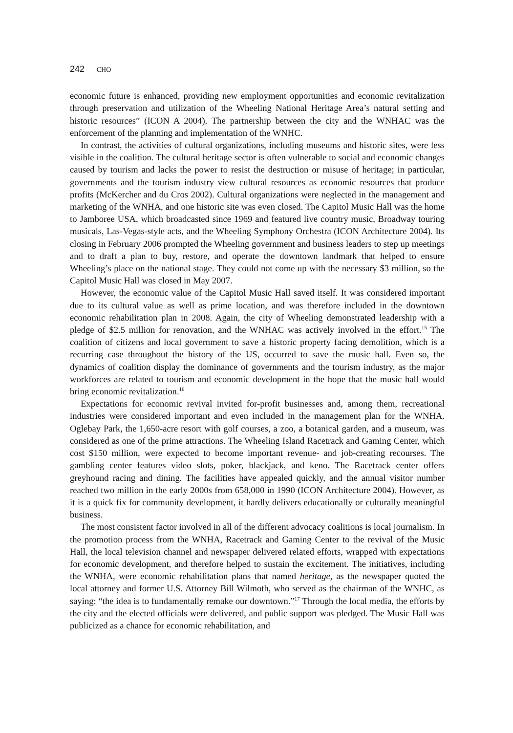242 CHO
economic future is enhanced, providing new employment opportunities and economic revitalization through preservation and utilization of the Wheeling National Heritage Area’s natural setting and historic resources” (ICON A 2004). The partnership between the city and the WNHAC was the enforcement of the planning and implementation of the WNHC.
In contrast, the activities of cultural organizations, including museums and historic sites, were less visible in the coalition. The cultural heritage sector is often vulnerable to social and economic changes caused by tourism and lacks the power to resist the destruction or misuse of heritage; in particular, governments and the tourism industry view cultural resources as economic resources that produce profits (McKercher and du Cros 2002). Cultural organizations were neglected in the management and marketing of the WNHA, and one historic site was even closed. The Capitol Music Hall was the home to Jamboree USA, which broadcasted since 1969 and featured live country music, Broadway touring musicals, Las-Vegas-style acts, and the Wheeling Symphony Orchestra (ICON Architecture 2004). Its closing in February 2006 prompted the Wheeling government and business leaders to step up meetings and to draft a plan to buy, restore, and operate the downtown landmark that helped to ensure Wheeling’s place on the national stage. They could not come up with the necessary $3 million, so the Capitol Music Hall was closed in May 2007.
However, the economic value of the Capitol Music Hall saved itself. It was considered important due to its cultural value as well as prime location, and was therefore included in the downtown economic rehabilitation plan in 2008. Again, the city of Wheeling demonstrated leadership with a pledge of $2.5 million for renovation, and the WNHAC was actively involved in the effort.<sup>15</sup> The coalition of citizens and local government to save a historic property facing demolition, which is a recurring case throughout the history of the US, occurred to save the music hall. Even so, the dynamics of coalition display the dominance of governments and the tourism industry, as the major workforces are related to tourism and economic development in the hope that the music hall would bring economic revitalization.<sup>16</sup>
Expectations for economic revival invited for-profit businesses and, among them, recreational industries were considered important and even included in the management plan for the WNHA. Oglebay Park, the 1,650-acre resort with golf courses, a zoo, a botanical garden, and a museum, was considered as one of the prime attractions. The Wheeling Island Racetrack and Gaming Center, which cost $150 million, were expected to become important revenue- and job-creating recourses. The gambling center features video slots, poker, blackjack, and keno. The Racetrack center offers greyhound racing and dining. The facilities have appealed quickly, and the annual visitor number reached two million in the early 2000s from 658,000 in 1990 (ICON Architecture 2004). However, as it is a quick fix for community development, it hardly delivers educationally or culturally meaningful business.
The most consistent factor involved in all of the different advocacy coalitions is local journalism. In the promotion process from the WNHA, Racetrack and Gaming Center to the revival of the Music Hall, the local television channel and newspaper delivered related efforts, wrapped with expectations for economic development, and therefore helped to sustain the excitement. The initiatives, including the WNHA, were economic rehabilitation plans that named heritage, as the newspaper quoted the local attorney and former U.S. Attorney Bill Wilmoth, who served as the chairman of the WNHC, as saying: “the idea is to fundamentally remake our downtown.”<sup>17</sup> Through the local media, the efforts by the city and the elected officials were delivered, and public support was pledged. The Music Hall was publicized as a chance for economic rehabilitation, and